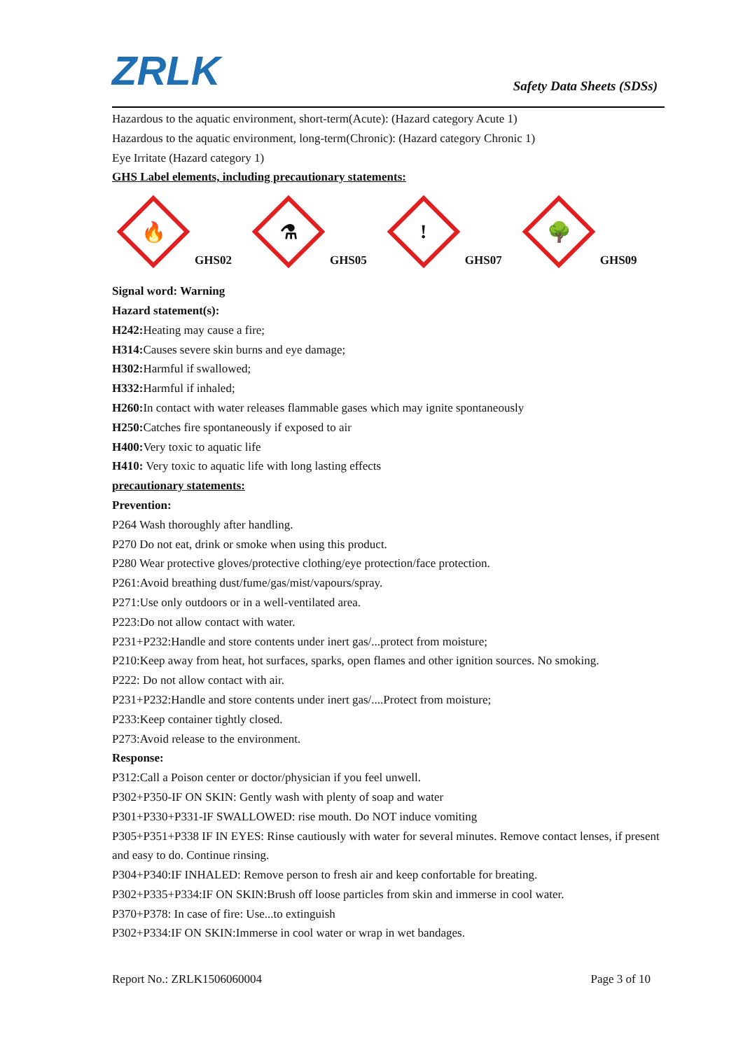ZRLK
Safety Data Sheets (SDSs)
Hazardous to the aquatic environment, short-term(Acute): (Hazard category Acute 1)
Hazardous to the aquatic environment, long-term(Chronic): (Hazard category Chronic 1)
Eye Irritate (Hazard category 1)
GHS Label elements, including precautionary statements:
🔥
GHS02
⚗
GHS05
!
GHS07
🌳
GHS09
Signal word: Warning
Hazard statement(s):
H242: Heating may cause a fire;
H314: Causes severe skin burns and eye damage;
H302: Harmful if swallowed;
H332: Harmful if inhaled;
H260: In contact with water releases flammable gases which may ignite spontaneously
H250: Catches fire spontaneously if exposed to air
H400: Very toxic to aquatic life
H410: Very toxic to aquatic life with long lasting effects
precautionary statements:
Prevention:
P264 Wash thoroughly after handling.
P270 Do not eat, drink or smoke when using this product.
P280 Wear protective gloves/protective clothing/eye protection/face protection.
P261:Avoid breathing dust/fume/gas/mist/vapours/spray.
P271:Use only outdoors or in a well-ventilated area.
P223:Do not allow contact with water.
P231+P232:Handle and store contents under inert gas/...protect from moisture;
P210:Keep away from heat, hot surfaces, sparks, open flames and other ignition sources. No smoking.
P222: Do not allow contact with air.
P231+P232:Handle and store contents under inert gas/....Protect from moisture;
P233:Keep container tightly closed.
P273:Avoid release to the environment.
Response:
P312:Call a Poison center or doctor/physician if you feel unwell.
P302+P350-IF ON SKIN: Gently wash with plenty of soap and water
P301+P330+P331-IF SWALLOWED: rise mouth. Do NOT induce vomiting
P305+P351+P338 IF IN EYES: Rinse cautiously with water for several minutes. Remove contact lenses, if present and easy to do. Continue rinsing.
P304+P340:IF INHALED: Remove person to fresh air and keep confortable for breating.
P302+P335+P334:IF ON SKIN:Brush off loose particles from skin and immerse in cool water.
P370+P378: In case of fire: Use...to extinguish
P302+P334:IF ON SKIN:Immerse in cool water or wrap in wet bandages.
Report No.: ZRLK1506060004 Page 3 of 10